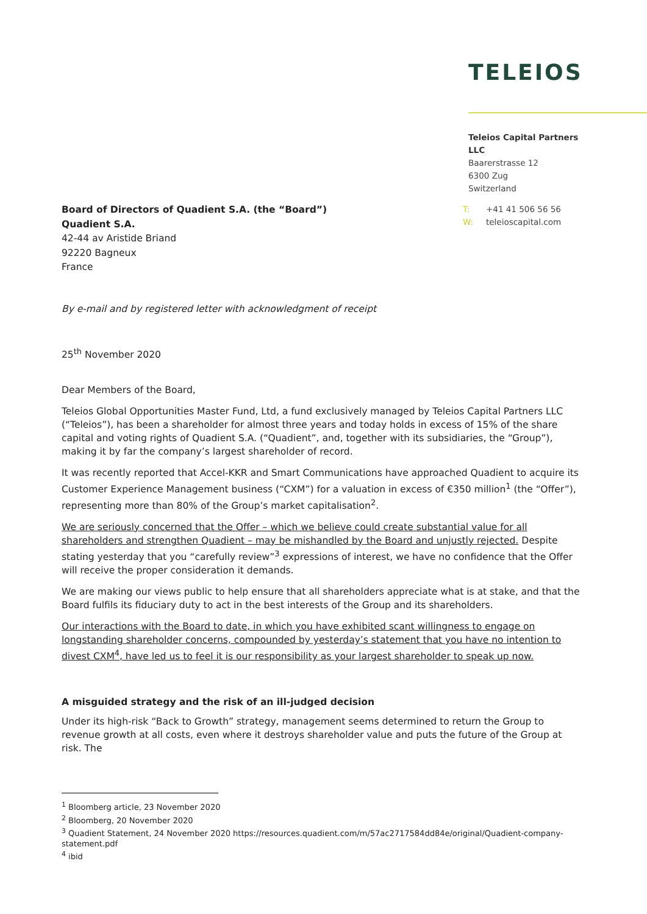TELEIOS
Teleios Capital Partners LLC
Baarerstrasse 12
6300 Zug
Switzerland
Board of Directors of Quadient S.A. (the “Board”)
Quadient S.A.
42-44 av Aristide Briand
92220 Bagneux
France
T: +41 41 506 56 56
W: teleioscapital.com
By e-mail and by registered letter with acknowledgment of receipt
25<sup>th</sup> November 2020
Dear Members of the Board,
Teleios Global Opportunities Master Fund, Ltd, a fund exclusively managed by Teleios Capital Partners LLC (“Teleios”), has been a shareholder for almost three years and today holds in excess of 15% of the share capital and voting rights of Quadient S.A. (“Quadient”, and, together with its subsidiaries, the “Group”), making it by far the company’s largest shareholder of record.
It was recently reported that Accel-KKR and Smart Communications have approached Quadient to acquire its Customer Experience Management business (“CXM”) for a valuation in excess of €350 million<sup>1</sup> (the “Offer”), representing more than 80% of the Group’s market capitalisation<sup>2</sup>.
We are seriously concerned that the Offer – which we believe could create substantial value for all shareholders and strengthen Quadient – may be mishandled by the Board and unjustly rejected. Despite stating yesterday that you “carefully review”<sup>3</sup> expressions of interest, we have no confidence that the Offer will receive the proper consideration it demands.
We are making our views public to help ensure that all shareholders appreciate what is at stake, and that the Board fulfils its fiduciary duty to act in the best interests of the Group and its shareholders.
Our interactions with the Board to date, in which you have exhibited scant willingness to engage on longstanding shareholder concerns, compounded by yesterday’s statement that you have no intention to divest CXM<sup>4</sup>, have led us to feel it is our responsibility as your largest shareholder to speak up now.
A misguided strategy and the risk of an ill-judged decision
Under its high-risk “Back to Growth” strategy, management seems determined to return the Group to revenue growth at all costs, even where it destroys shareholder value and puts the future of the Group at risk. The
<sup>1</sup> Bloomberg article, 23 November 2020
<sup>2</sup> Bloomberg, 20 November 2020
<sup>3</sup> Quadient Statement, 24 November 2020 https://resources.quadient.com/m/57ac2717584dd84e/original/Quadient-company-statement.pdf
<sup>4</sup> ibid